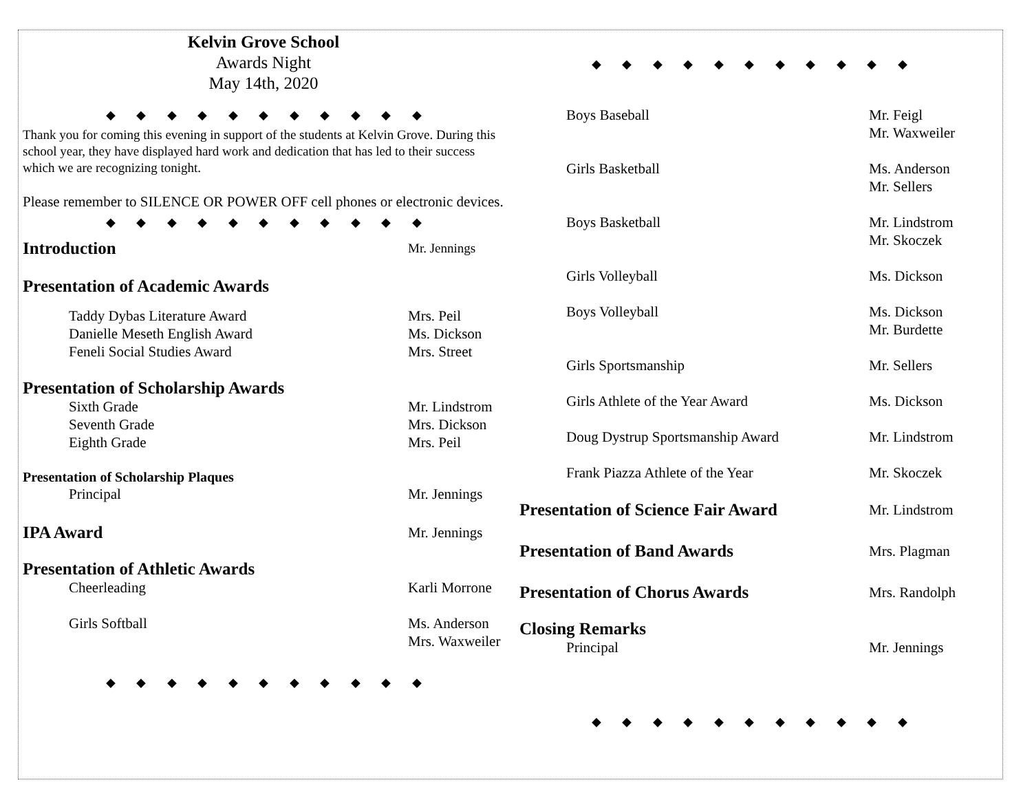Kelvin Grove School
Awards Night
May 14th, 2020
◆ ◆ ◆ ◆ ◆ ◆ ◆ ◆ ◆ ◆ ◆
Thank you for coming this evening in support of the students at Kelvin Grove. During this school year, they have displayed hard work and dedication that has led to their success which we are recognizing tonight.
Please remember to SILENCE OR POWER OFF cell phones or electronic devices.
◆ ◆ ◆ ◆ ◆ ◆ ◆ ◆ ◆ ◆ ◆
Introduction
Mr. Jennings
Presentation of Academic Awards
Taddy Dybas Literature Award Mrs. Peil
Danielle Meseth English Award Ms. Dickson
Feneli Social Studies Award Mrs. Street
Presentation of Scholarship Awards
Sixth Grade Mr. Lindstrom
Seventh Grade Mrs. Dickson
Eighth Grade Mrs. Peil
Presentation of Scholarship Plaques
Principal Mr. Jennings
IPA Award
Mr. Jennings
Presentation of Athletic Awards
Cheerleading Karli Morrone
Girls Softball Ms. Anderson
Mrs. Waxweiler
◆ ◆ ◆ ◆ ◆ ◆ ◆ ◆ ◆ ◆ ◆
◆ ◆ ◆ ◆ ◆ ◆ ◆ ◆ ◆ ◆ ◆
Boys Baseball Mr. Feigl
Mr. Waxweiler
Girls Basketball Ms. Anderson
Mr. Sellers
Boys Basketball Mr. Lindstrom
Mr. Skoczek
Girls Volleyball Ms. Dickson
Boys Volleyball Ms. Dickson
Mr. Burdette
Girls Sportsmanship Mr. Sellers
Girls Athlete of the Year Award
Ms. Dickson
Doug Dystrup Sportsmanship Award
Mr. Lindstrom
Frank Piazza Athlete of the Year
Mr. Skoczek
Presentation of Science Fair Award
Mr. Lindstrom
Presentation of Band Awards
Mrs. Plagman
Presentation of Chorus Awards
Mrs. Randolph
Closing Remarks
Principal Mr. Jennings
◆ ◆ ◆ ◆ ◆ ◆ ◆ ◆ ◆ ◆ ◆